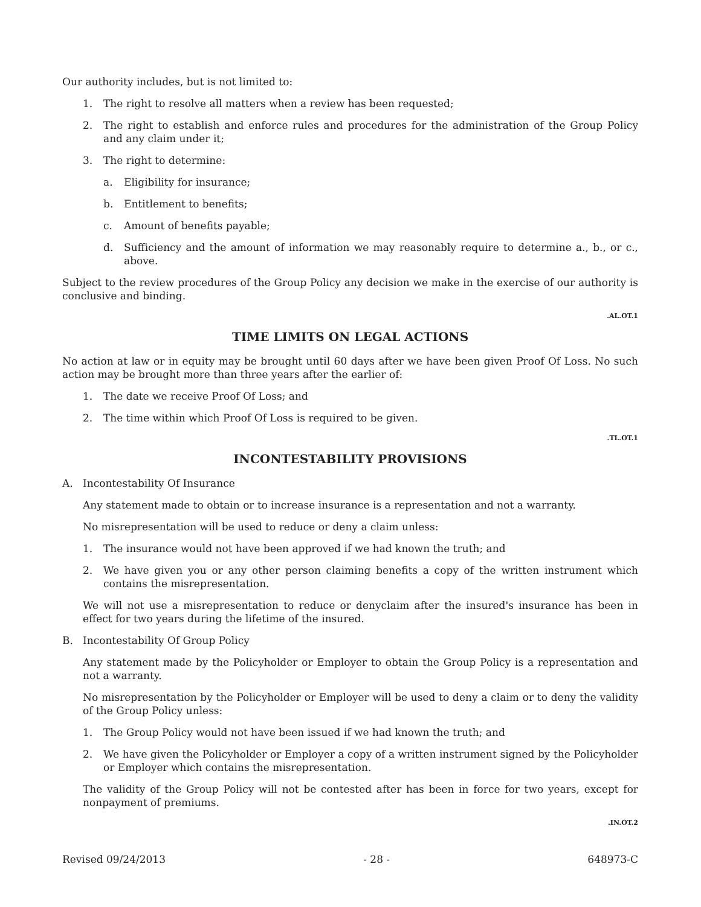Our authority includes, but is not limited to:
1. The right to resolve all matters when a review has been requested;
2. The right to establish and enforce rules and procedures for the administration of the Group Policy and any claim under it;
3. The right to determine:
a. Eligibility for insurance;
b. Entitlement to benefits;
c. Amount of benefits payable;
d. Sufficiency and the amount of information we may reasonably require to determine a., b., or c., above.
Subject to the review procedures of the Group Policy any decision we make in the exercise of our authority is conclusive and binding.
.AL.OT.1
TIME LIMITS ON LEGAL ACTIONS
No action at law or in equity may be brought until 60 days after we have been given Proof Of Loss. No such action may be brought more than three years after the earlier of:
1. The date we receive Proof Of Loss; and
2. The time within which Proof Of Loss is required to be given.
.TL.OT.1
INCONTESTABILITY PROVISIONS
A. Incontestability Of Insurance
Any statement made to obtain or to increase insurance is a representation and not a warranty.
No misrepresentation will be used to reduce or deny a claim unless:
1. The insurance would not have been approved if we had known the truth; and
2. We have given you or any other person claiming benefits a copy of the written instrument which contains the misrepresentation.
We will not use a misrepresentation to reduce or denyclaim after the insured's insurance has been in effect for two years during the lifetime of the insured.
B. Incontestability Of Group Policy
Any statement made by the Policyholder or Employer to obtain the Group Policy is a representation and not a warranty.
No misrepresentation by the Policyholder or Employer will be used to deny a claim or to deny the validity of the Group Policy unless:
1. The Group Policy would not have been issued if we had known the truth; and
2. We have given the Policyholder or Employer a copy of a written instrument signed by the Policyholder or Employer which contains the misrepresentation.
The validity of the Group Policy will not be contested after has been in force for two years, except for nonpayment of premiums.
.IN.OT.2
Revised 09/24/2013 - 28 - 648973-C